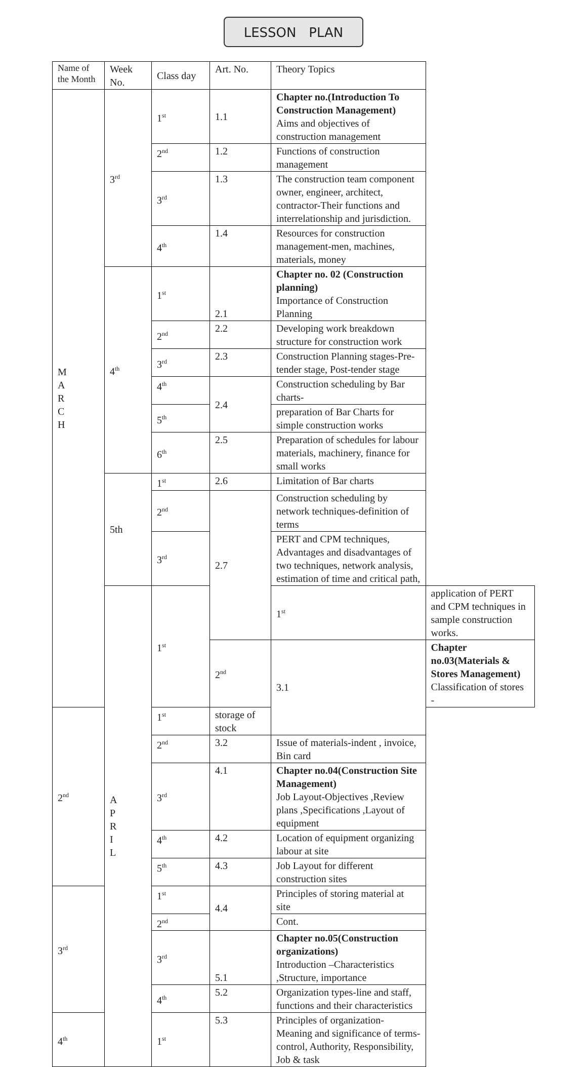LESSON PLAN
| Name of the Month | Week No. | Class day | Art. No. | Theory Topics | |
| --- | --- | --- | --- | --- | --- |
| M A R C H | 3<sup>rd</sup> | 1<sup>st</sup> | 1.1 | Chapter no.(Introduction To Construction Management) Aims and objectives of construction management | |
| | | 2<sup>nd</sup> | 1.2 | Functions of construction management | |
| | | 3<sup>rd</sup> | 1.3 | The construction team component owner, engineer, architect, contractor-Their functions and interrelationship and jurisdiction. | |
| | | 4<sup>th</sup> | 1.4 | Resources for construction management-men, machines, materials, money | |
| | 4<sup>th</sup> | 1<sup>st</sup> | 2.1 | Chapter no. 02 (Construction planning) Importance of Construction Planning | |
| | | 2<sup>nd</sup> | 2.2 | Developing work breakdown structure for construction work | |
| | | 3<sup>rd</sup> | 2.3 | Construction Planning stages-Pre-tender stage, Post-tender stage | |
| | | 4<sup>th</sup> | 2.4 | Construction scheduling by Bar charts- | |
| | | 5<sup>th</sup> | | preparation of Bar Charts for simple construction works | |
| | | 6<sup>th</sup> | 2.5 | Preparation of schedules for labour materials, machinery, finance for small works | |
| | 5th | 1<sup>st</sup> | 2.6 | Limitation of Bar charts | |
| | | 2<sup>nd</sup> | 2.7 | Construction scheduling by network techniques-definition of terms | |
| | | 3<sup>rd</sup> | | PERT and CPM techniques, Advantages and disadvantages of two techniques, network analysis, estimation of time and critical path, | |
| | A P R I L | 1<sup>st</sup> | | 1<sup>st</sup> | application of PERT and CPM techniques in sample construction works. |
| | | | 2<sup>nd</sup> | 3.1 | Chapter no.03(Materials & Stores Management) Classification of stores - |
| 2<sup>nd</sup> | | 1<sup>st</sup> | storage of stock | | |
| | | 2<sup>nd</sup> | 3.2 | Issue of materials-indent , invoice, Bin card | |
| | | 3<sup>rd</sup> | 4.1 | Chapter no.04(Construction Site Management) Job Layout-Objectives ,Review plans ,Specifications ,Layout of equipment | |
| | | 4<sup>th</sup> | 4.2 | Location of equipment organizing labour at site | |
| | | 5<sup>th</sup> | 4.3 | Job Layout for different construction sites | |
| 3<sup>rd</sup> | | 1<sup>st</sup> | 4.4 | Principles of storing material at site | |
| | | 2<sup>nd</sup> | | Cont. | |
| | | 3<sup>rd</sup> | 5.1 | Chapter no.05(Construction organizations) Introduction –Characteristics ,Structure, importance | |
| | | 4<sup>th</sup> | 5.2 | Organization types-line and staff, functions and their characteristics | |
| 4<sup>th</sup> | | 1<sup>st</sup> | 5.3 | Principles of organization- Meaning and significance of terms- control, Authority, Responsibility, Job & task | |